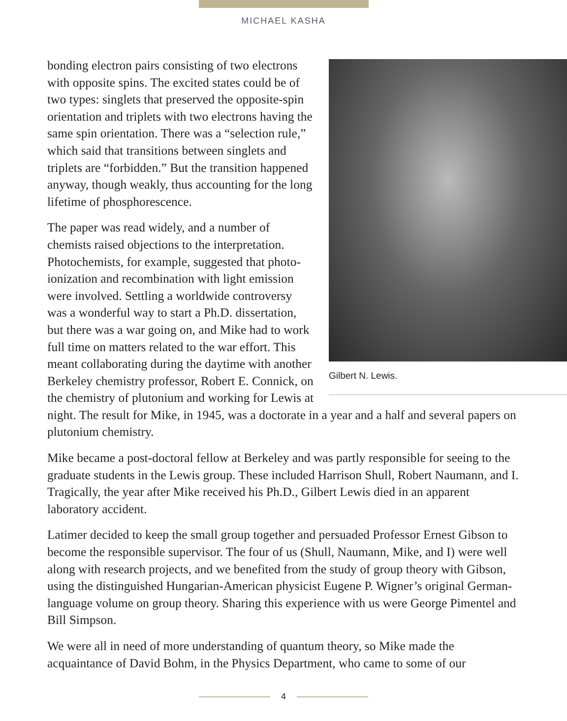MICHAEL KASHA
Gilbert N. Lewis.
bonding electron pairs consisting of two electrons with opposite spins. The excited states could be of two types: singlets that preserved the opposite-spin orientation and triplets with two electrons having the same spin orientation. There was a “selection rule,” which said that transitions between singlets and triplets are “forbidden.” But the transition happened anyway, though weakly, thus accounting for the long lifetime of phosphorescence.
The paper was read widely, and a number of chemists raised objections to the interpretation. Photochemists, for example, suggested that photo-ionization and recombination with light emission were involved. Settling a worldwide controversy was a wonderful way to start a Ph.D. dissertation, but there was a war going on, and Mike had to work full time on matters related to the war effort. This meant collaborating during the daytime with another Berkeley chemistry professor, Robert E. Connick, on the chemistry of plutonium and working for Lewis at night. The result for Mike, in 1945, was a doctorate in a year and a half and several papers on plutonium chemistry.
Mike became a post-doctoral fellow at Berkeley and was partly responsible for seeing to the graduate students in the Lewis group. These included Harrison Shull, Robert Naumann, and I. Tragically, the year after Mike received his Ph.D., Gilbert Lewis died in an apparent laboratory accident.
Latimer decided to keep the small group together and persuaded Professor Ernest Gibson to become the responsible supervisor. The four of us (Shull, Naumann, Mike, and I) were well along with research projects, and we benefited from the study of group theory with Gibson, using the distinguished Hungarian-American physicist Eugene P. Wigner’s original German-language volume on group theory. Sharing this experience with us were George Pimentel and Bill Simpson.
We were all in need of more understanding of quantum theory, so Mike made the acquaintance of David Bohm, in the Physics Department, who came to some of our
4